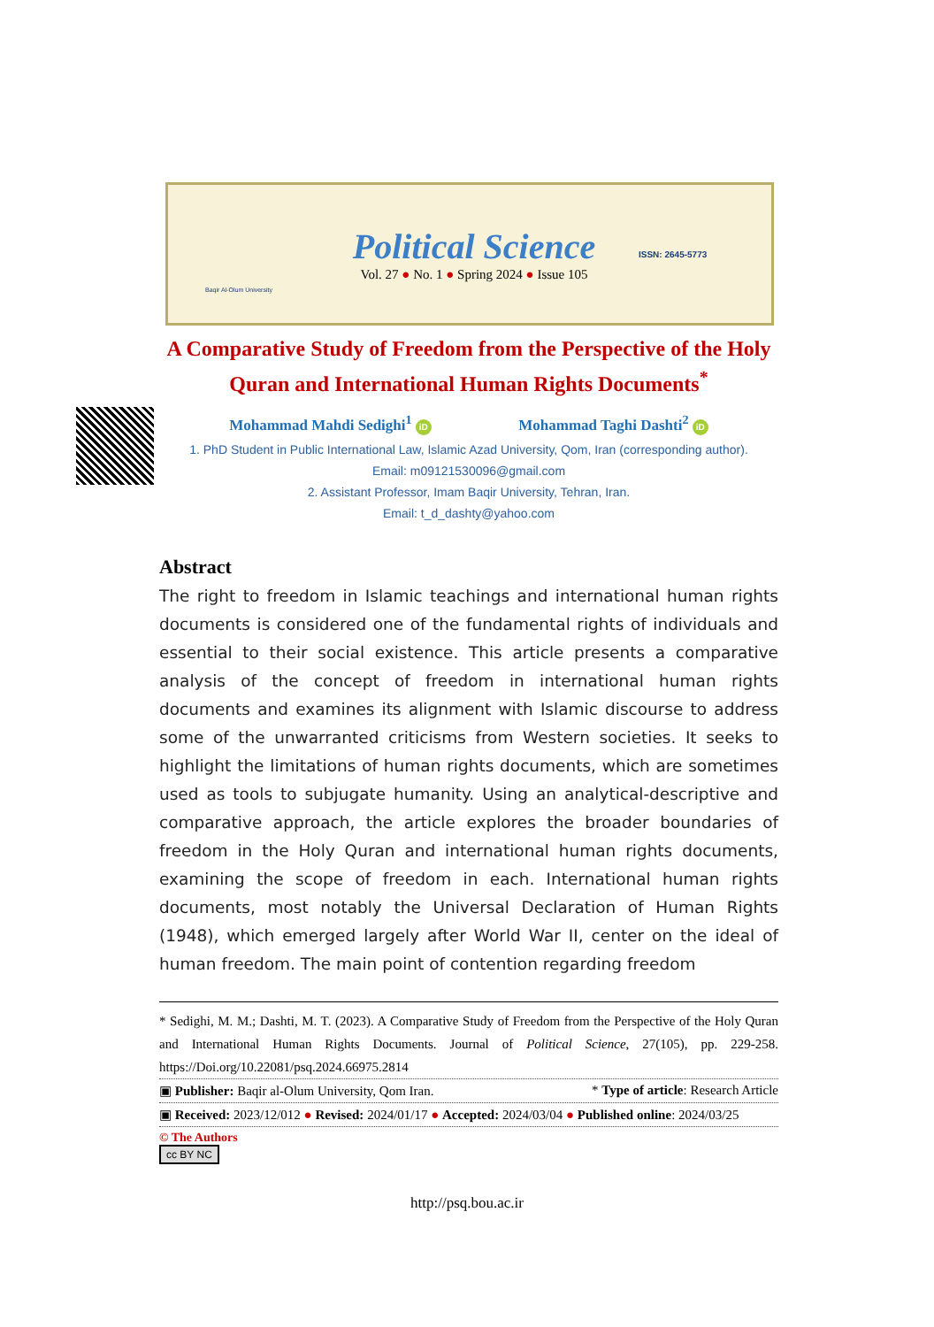Baqir Al-Olum University
Political Science
Vol. 27 ● No. 1 ● Spring 2024 ● Issue 105
ISSN: 2645-5773
A Comparative Study of Freedom from the Perspective of the Holy Quran and International Human Rights Documents<sup>*</sup>
Mohammad Mahdi Sedighi<sup>1</sup> iD Mohammad Taghi Dashti<sup>2</sup> iD
1. PhD Student in Public International Law, Islamic Azad University, Qom, Iran (corresponding author).
Email: m09121530096@gmail.com
2. Assistant Professor, Imam Baqir University, Tehran, Iran.
Email: t_d_dashty@yahoo.com
Abstract
The right to freedom in Islamic teachings and international human rights documents is considered one of the fundamental rights of individuals and essential to their social existence. This article presents a comparative analysis of the concept of freedom in international human rights documents and examines its alignment with Islamic discourse to address some of the unwarranted criticisms from Western societies. It seeks to highlight the limitations of human rights documents, which are sometimes used as tools to subjugate humanity. Using an analytical-descriptive and comparative approach, the article explores the broader boundaries of freedom in the Holy Quran and international human rights documents, examining the scope of freedom in each. International human rights documents, most notably the Universal Declaration of Human Rights (1948), which emerged largely after World War II, center on the ideal of human freedom. The main point of contention regarding freedom
* Sedighi, M. M.; Dashti, M. T. (2023). A Comparative Study of Freedom from the Perspective of the Holy Quran and International Human Rights Documents. Journal of Political Science, 27(105), pp. 229-258. https://Doi.org/10.22081/psq.2024.66975.2814
▣ Publisher: Baqir al-Olum University, Qom Iran. * Type of article: Research Article
▣ Received: 2023/12/012 ● Revised: 2024/01/17 ● Accepted: 2024/03/04 ● Published online: 2024/03/25
© The Authors
cc BY NC
http://psq.bou.ac.ir